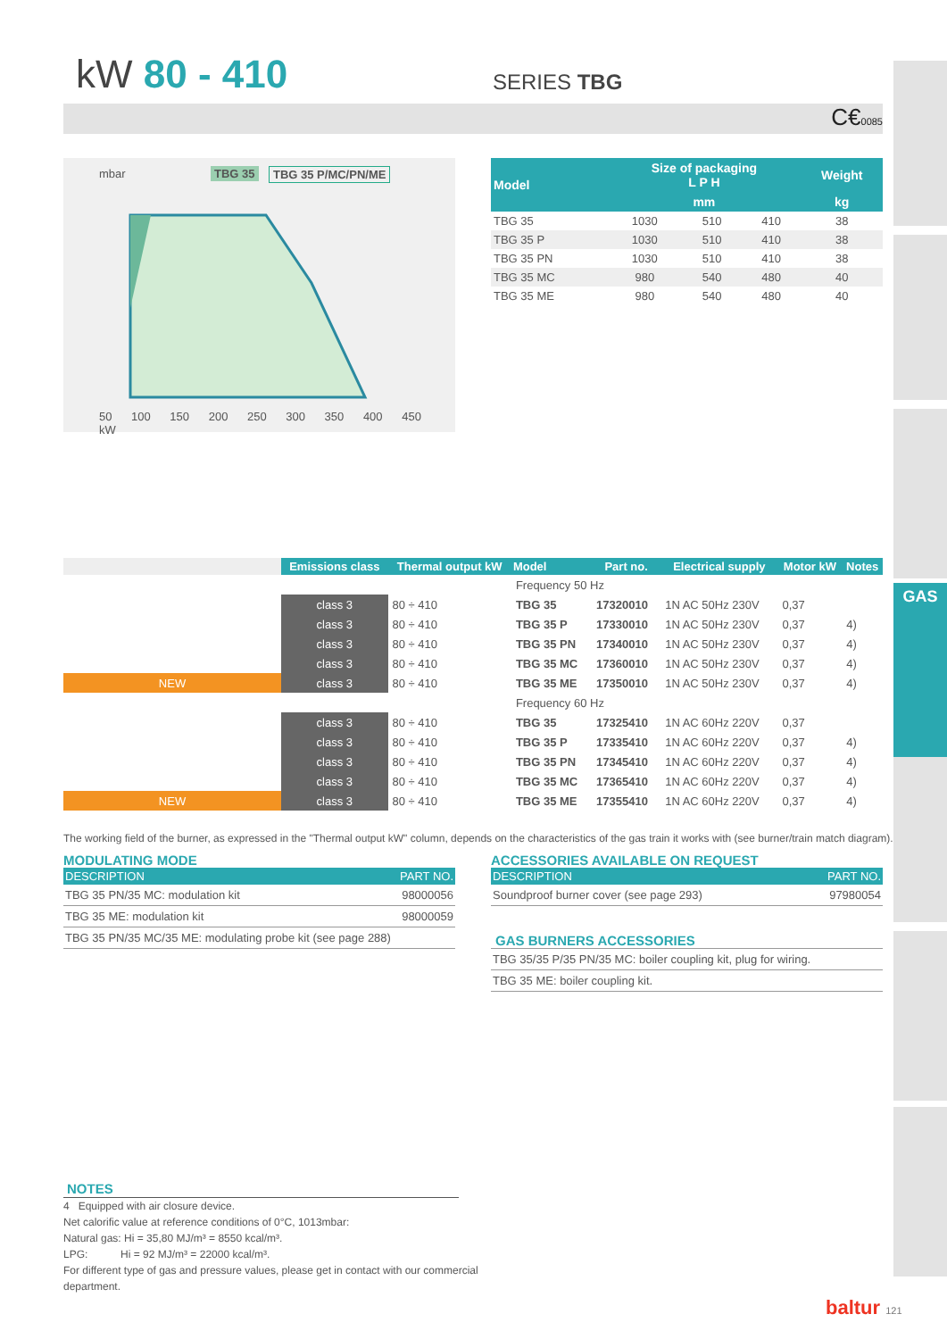GAS
kW 80 - 410 SERIES TBG
C€0085
mbar TBG 35 TBG 35 P/MC/PN/ME
50 100 150 200 250 300 350 400 450 kW
| Model | Size of packaging L P H | | | Weight |
| --- | --- | --- | --- | --- |
| | mm | | | kg |
| TBG 35 | 1030 | 510 | 410 | 38 |
| TBG 35 P | 1030 | 510 | 410 | 38 |
| TBG 35 PN | 1030 | 510 | 410 | 38 |
| TBG 35 MC | 980 | 540 | 480 | 40 |
| TBG 35 ME | 980 | 540 | 480 | 40 |
| | Emissions class | Thermal output kW | Model | Part no. | Electrical supply | Motor kW | Notes |
| --- | --- | --- | --- | --- | --- | --- | --- |
| | | | Frequency 50 Hz | | | | |
| | class 3 | 80 ÷ 410 | TBG 35 | 17320010 | 1N AC 50Hz 230V | 0,37 | |
| | class 3 | 80 ÷ 410 | TBG 35 P | 17330010 | 1N AC 50Hz 230V | 0,37 | 4) |
| | class 3 | 80 ÷ 410 | TBG 35 PN | 17340010 | 1N AC 50Hz 230V | 0,37 | 4) |
| | class 3 | 80 ÷ 410 | TBG 35 MC | 17360010 | 1N AC 50Hz 230V | 0,37 | 4) |
| NEW | class 3 | 80 ÷ 410 | TBG 35 ME | 17350010 | 1N AC 50Hz 230V | 0,37 | 4) |
| | | | Frequency 60 Hz | | | | |
| | class 3 | 80 ÷ 410 | TBG 35 | 17325410 | 1N AC 60Hz 220V | 0,37 | |
| | class 3 | 80 ÷ 410 | TBG 35 P | 17335410 | 1N AC 60Hz 220V | 0,37 | 4) |
| | class 3 | 80 ÷ 410 | TBG 35 PN | 17345410 | 1N AC 60Hz 220V | 0,37 | 4) |
| | class 3 | 80 ÷ 410 | TBG 35 MC | 17365410 | 1N AC 60Hz 220V | 0,37 | 4) |
| NEW | class 3 | 80 ÷ 410 | TBG 35 ME | 17355410 | 1N AC 60Hz 220V | 0,37 | 4) |
The working field of the burner, as expressed in the "Thermal output kW" column, depends on the characteristics of the gas train it works with (see burner/train match diagram).
MODULATING MODE
| DESCRIPTION | PART NO. |
| --- | --- |
| TBG 35 PN/35 MC: modulation kit | 98000056 |
| TBG 35 ME: modulation kit | 98000059 |
| TBG 35 PN/35 MC/35 ME: modulating probe kit (see page 288) | |
ACCESSORIES AVAILABLE ON REQUEST
| DESCRIPTION | PART NO. |
| --- | --- |
| Soundproof burner cover (see page 293) | 97980054 |
GAS BURNERS ACCESSORIES
| TBG 35/35 P/35 PN/35 MC: boiler coupling kit, plug for wiring. |
| TBG 35 ME: boiler coupling kit. |
NOTES
4 Equipped with air closure device.
Net calorific value at reference conditions of 0°C, 1013mbar:
Natural gas: Hi = 35,80 MJ/m³ = 8550 kcal/m³.
LPG: Hi = 92 MJ/m³ = 22000 kcal/m³.
For different type of gas and pressure values, please get in contact with our commercial department.
baltur 121